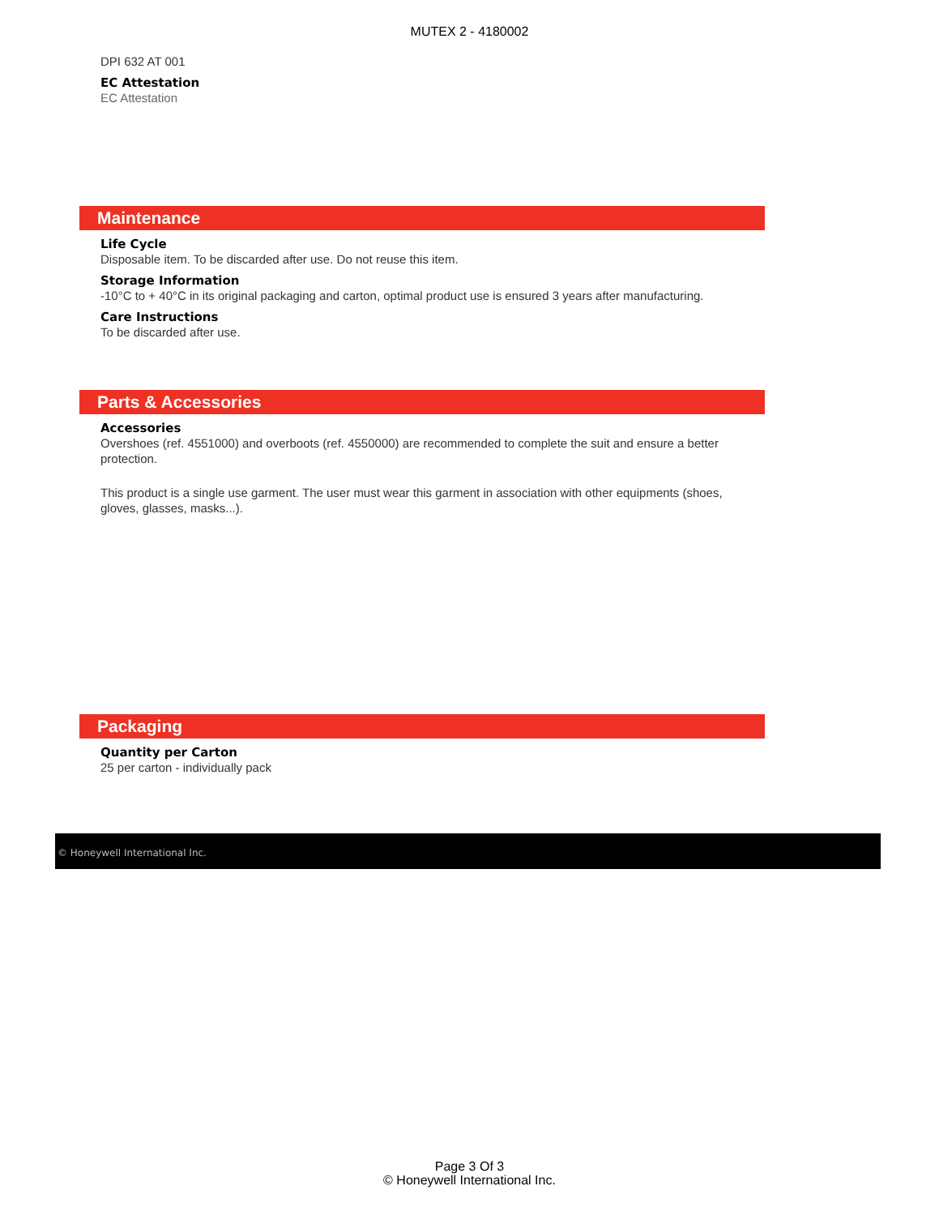MUTEX 2 - 4180002
DPI 632 AT 001
EC Attestation
EC Attestation
Maintenance
Life Cycle
Disposable item. To be discarded after use. Do not reuse this item.
Storage Information
-10°C to + 40°C in its original packaging and carton, optimal product use is ensured 3 years after manufacturing.
Care Instructions
To be discarded after use.
Parts & Accessories
Accessories
Overshoes (ref. 4551000) and overboots (ref. 4550000) are recommended to complete the suit and ensure a better protection.
This product is a single use garment. The user must wear this garment in association with other equipments (shoes, gloves, glasses, masks...).
Packaging
Quantity per Carton
25 per carton - individually pack
© Honeywell International Inc.
Page 3 Of 3
© Honeywell International Inc.